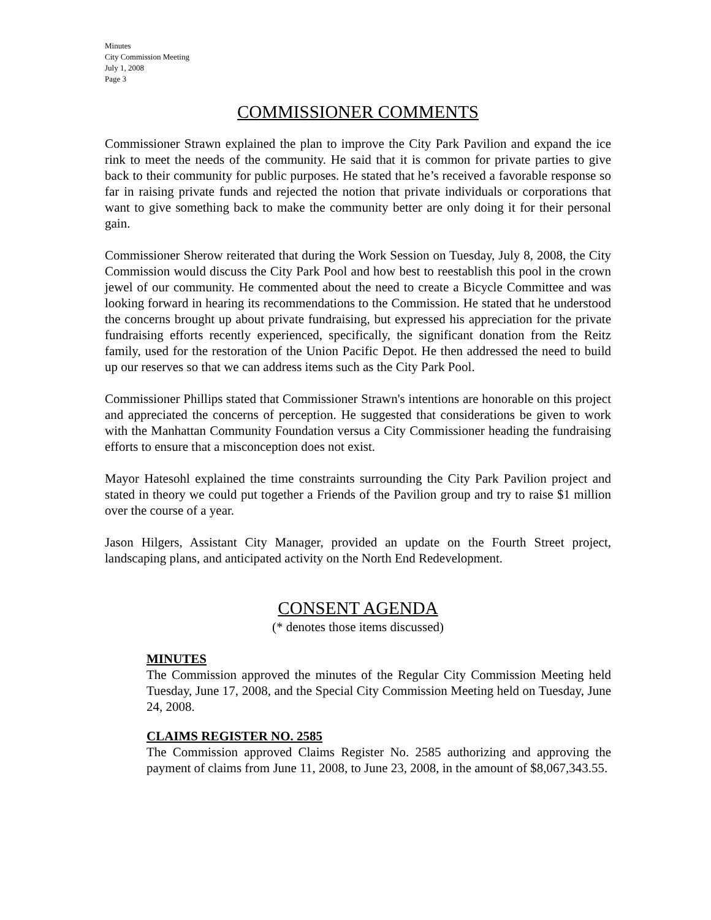Minutes
City Commission Meeting
July 1, 2008
Page 3
COMMISSIONER COMMENTS
Commissioner Strawn explained the plan to improve the City Park Pavilion and expand the ice rink to meet the needs of the community. He said that it is common for private parties to give back to their community for public purposes. He stated that he’s received a favorable response so far in raising private funds and rejected the notion that private individuals or corporations that want to give something back to make the community better are only doing it for their personal gain.
Commissioner Sherow reiterated that during the Work Session on Tuesday, July 8, 2008, the City Commission would discuss the City Park Pool and how best to reestablish this pool in the crown jewel of our community. He commented about the need to create a Bicycle Committee and was looking forward in hearing its recommendations to the Commission. He stated that he understood the concerns brought up about private fundraising, but expressed his appreciation for the private fundraising efforts recently experienced, specifically, the significant donation from the Reitz family, used for the restoration of the Union Pacific Depot. He then addressed the need to build up our reserves so that we can address items such as the City Park Pool.
Commissioner Phillips stated that Commissioner Strawn's intentions are honorable on this project and appreciated the concerns of perception. He suggested that considerations be given to work with the Manhattan Community Foundation versus a City Commissioner heading the fundraising efforts to ensure that a misconception does not exist.
Mayor Hatesohl explained the time constraints surrounding the City Park Pavilion project and stated in theory we could put together a Friends of the Pavilion group and try to raise $1 million over the course of a year.
Jason Hilgers, Assistant City Manager, provided an update on the Fourth Street project, landscaping plans, and anticipated activity on the North End Redevelopment.
CONSENT AGENDA
(* denotes those items discussed)
MINUTES
The Commission approved the minutes of the Regular City Commission Meeting held Tuesday, June 17, 2008, and the Special City Commission Meeting held on Tuesday, June 24, 2008.
CLAIMS REGISTER NO. 2585
The Commission approved Claims Register No. 2585 authorizing and approving the payment of claims from June 11, 2008, to June 23, 2008, in the amount of $8,067,343.55.